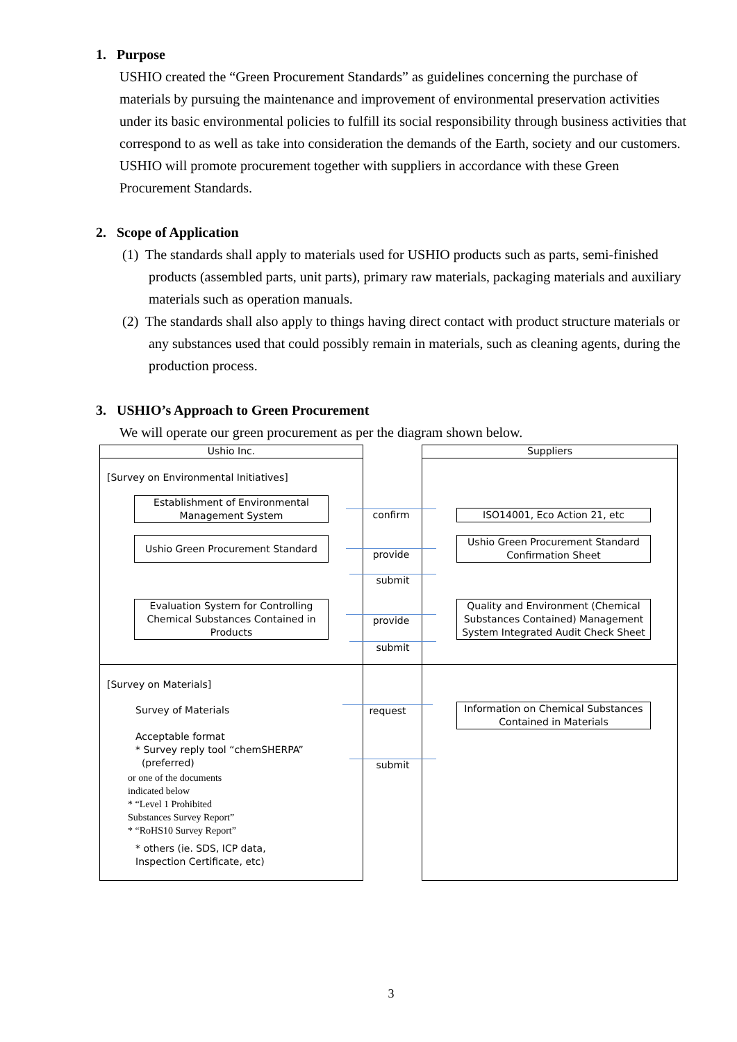1. Purpose
USHIO created the “Green Procurement Standards” as guidelines concerning the purchase of materials by pursuing the maintenance and improvement of environmental preservation activities under its basic environmental policies to fulfill its social responsibility through business activities that correspond to as well as take into consideration the demands of the Earth, society and our customers. USHIO will promote procurement together with suppliers in accordance with these Green Procurement Standards.
2. Scope of Application
(1) The standards shall apply to materials used for USHIO products such as parts, semi-finished products (assembled parts, unit parts), primary raw materials, packaging materials and auxiliary materials such as operation manuals.
(2) The standards shall also apply to things having direct contact with product structure materials or any substances used that could possibly remain in materials, such as cleaning agents, during the production process.
3. USHIO’s Approach to Green Procurement
We will operate our green procurement as per the diagram shown below.
Ushio Inc. Suppliers
[Survey on Environmental Initiatives]
Establishment of Environmental Management System
Ushio Green Procurement Standard
Evaluation System for Controlling Chemical Substances Contained in Products
confirm
provide
submit
provide
submit
request
submit
ISO14001, Eco Action 21, etc
Ushio Green Procurement Standard Confirmation Sheet
Quality and Environment (Chemical Substances Contained) Management System Integrated Audit Check Sheet
Information on Chemical Substances Contained in Materials
[Survey on Materials]
Survey of Materials
Acceptable format
* Survey reply tool “chemSHERPA”
(preferred)
or one of the documents
indicated below
* “Level 1 Prohibited
Substances Survey Report”
* “RoHS10 Survey Report”
* others (ie. SDS, ICP data,
Inspection Certificate, etc)
3